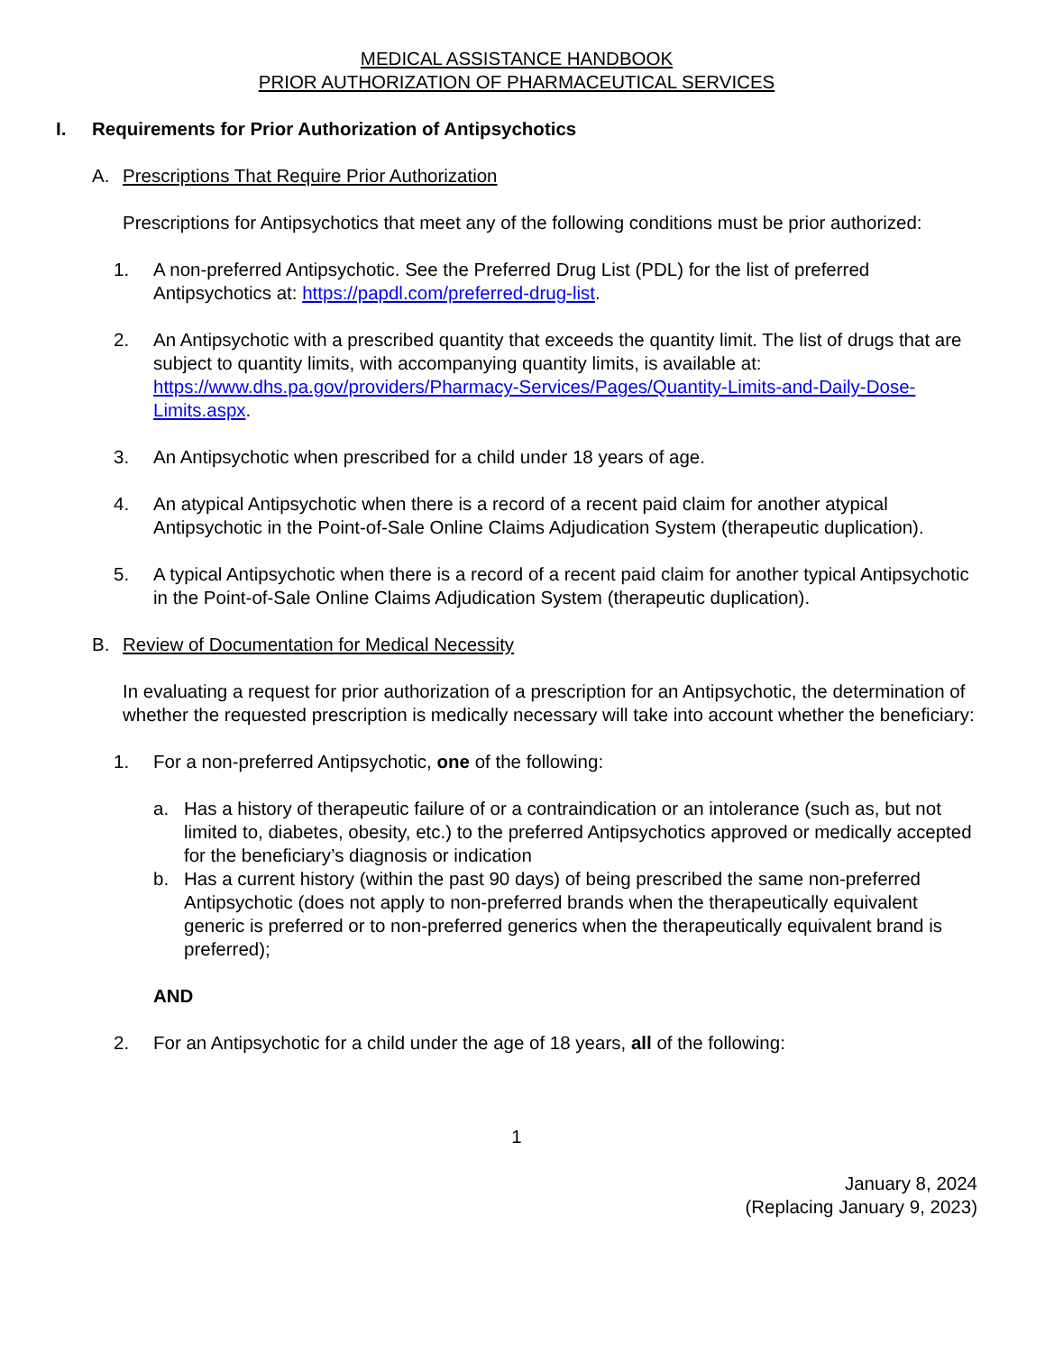MEDICAL ASSISTANCE HANDBOOK
PRIOR AUTHORIZATION OF PHARMACEUTICAL SERVICES
I. Requirements for Prior Authorization of Antipsychotics
A. Prescriptions That Require Prior Authorization
Prescriptions for Antipsychotics that meet any of the following conditions must be prior authorized:
1. A non-preferred Antipsychotic. See the Preferred Drug List (PDL) for the list of preferred Antipsychotics at: https://papdl.com/preferred-drug-list.
2. An Antipsychotic with a prescribed quantity that exceeds the quantity limit. The list of drugs that are subject to quantity limits, with accompanying quantity limits, is available at: https://www.dhs.pa.gov/providers/Pharmacy-Services/Pages/Quantity-Limits-and-Daily-Dose-Limits.aspx.
3. An Antipsychotic when prescribed for a child under 18 years of age.
4. An atypical Antipsychotic when there is a record of a recent paid claim for another atypical Antipsychotic in the Point-of-Sale Online Claims Adjudication System (therapeutic duplication).
5. A typical Antipsychotic when there is a record of a recent paid claim for another typical Antipsychotic in the Point-of-Sale Online Claims Adjudication System (therapeutic duplication).
B. Review of Documentation for Medical Necessity
In evaluating a request for prior authorization of a prescription for an Antipsychotic, the determination of whether the requested prescription is medically necessary will take into account whether the beneficiary:
1. For a non-preferred Antipsychotic, one of the following:
a. Has a history of therapeutic failure of or a contraindication or an intolerance (such as, but not limited to, diabetes, obesity, etc.) to the preferred Antipsychotics approved or medically accepted for the beneficiary’s diagnosis or indication
b. Has a current history (within the past 90 days) of being prescribed the same non-preferred Antipsychotic (does not apply to non-preferred brands when the therapeutically equivalent generic is preferred or to non-preferred generics when the therapeutically equivalent brand is preferred);
AND
2. For an Antipsychotic for a child under the age of 18 years, all of the following:
1
January 8, 2024
(Replacing January 9, 2023)